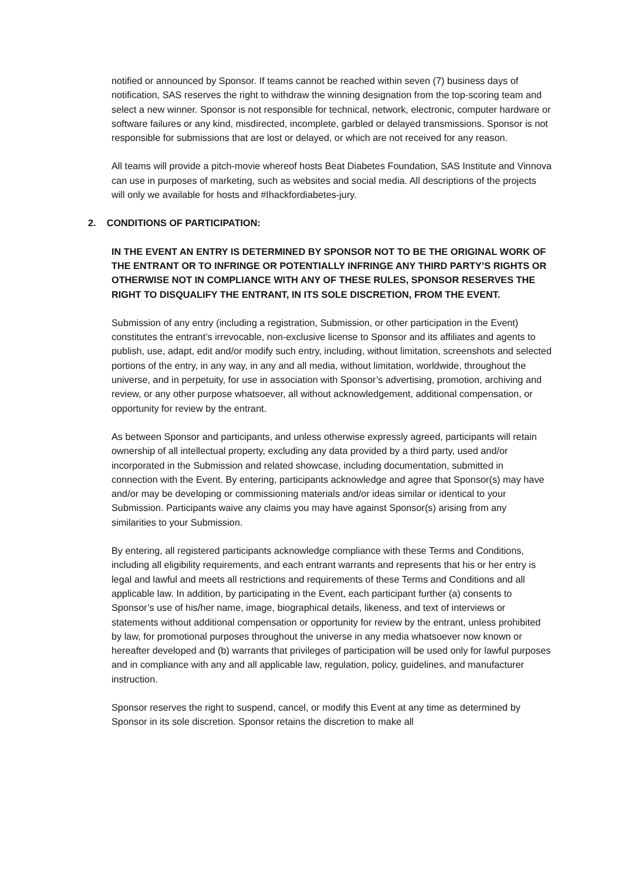notified or announced by Sponsor. If teams cannot be reached within seven (7) business days of notification, SAS reserves the right to withdraw the winning designation from the top-scoring team and select a new winner. Sponsor is not responsible for technical, network, electronic, computer hardware or software failures or any kind, misdirected, incomplete, garbled or delayed transmissions. Sponsor is not responsible for submissions that are lost or delayed, or which are not received for any reason.
All teams will provide a pitch-movie whereof hosts Beat Diabetes Foundation, SAS Institute and Vinnova can use in purposes of marketing, such as websites and social media. All descriptions of the projects will only we available for hosts and #Ihackfordiabetes-jury.
2. CONDITIONS OF PARTICIPATION:
IN THE EVENT AN ENTRY IS DETERMINED BY SPONSOR NOT TO BE THE ORIGINAL WORK OF THE ENTRANT OR TO INFRINGE OR POTENTIALLY INFRINGE ANY THIRD PARTY’S RIGHTS OR OTHERWISE NOT IN COMPLIANCE WITH ANY OF THESE RULES, SPONSOR RESERVES THE RIGHT TO DISQUALIFY THE ENTRANT, IN ITS SOLE DISCRETION, FROM THE EVENT.
Submission of any entry (including a registration, Submission, or other participation in the Event) constitutes the entrant’s irrevocable, non-exclusive license to Sponsor and its affiliates and agents to publish, use, adapt, edit and/or modify such entry, including, without limitation, screenshots and selected portions of the entry, in any way, in any and all media, without limitation, worldwide, throughout the universe, and in perpetuity, for use in association with Sponsor’s advertising, promotion, archiving and review, or any other purpose whatsoever, all without acknowledgement, additional compensation, or opportunity for review by the entrant.
As between Sponsor and participants, and unless otherwise expressly agreed, participants will retain ownership of all intellectual property, excluding any data provided by a third party, used and/or incorporated in the Submission and related showcase, including documentation, submitted in connection with the Event. By entering, participants acknowledge and agree that Sponsor(s) may have and/or may be developing or commissioning materials and/or ideas similar or identical to your Submission. Participants waive any claims you may have against Sponsor(s) arising from any similarities to your Submission.
By entering, all registered participants acknowledge compliance with these Terms and Conditions, including all eligibility requirements, and each entrant warrants and represents that his or her entry is legal and lawful and meets all restrictions and requirements of these Terms and Conditions and all applicable law. In addition, by participating in the Event, each participant further (a) consents to Sponsor’s use of his/her name, image, biographical details, likeness, and text of interviews or statements without additional compensation or opportunity for review by the entrant, unless prohibited by law, for promotional purposes throughout the universe in any media whatsoever now known or hereafter developed and (b) warrants that privileges of participation will be used only for lawful purposes and in compliance with any and all applicable law, regulation, policy, guidelines, and manufacturer instruction.
Sponsor reserves the right to suspend, cancel, or modify this Event at any time as determined by Sponsor in its sole discretion. Sponsor retains the discretion to make all